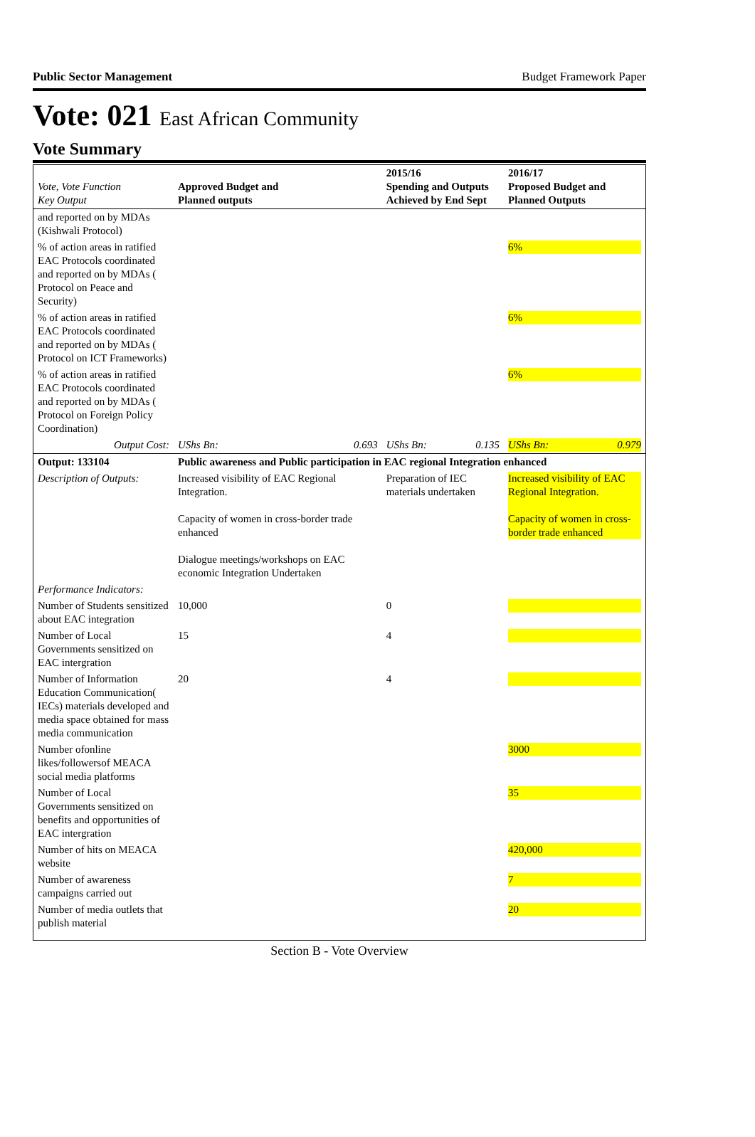Public Sector Management Budget Framework Paper
Vote: 021 East African Community
Vote Summary
| Vote, Vote Function Key Output | Approved Budget and Planned outputs | | 2015/16 Spending and Outputs Achieved by End Sept | | 2016/17 Proposed Budget and Planned Outputs |
| --- | --- | --- | --- | --- | --- |
| and reported on by MDAs (Kishwali Protocol) | | | | | |
| % of action areas in ratified EAC Protocols coordinated and reported on by MDAs ( Protocol on Peace and Security) | | | | | 6% |
| % of action areas in ratified EAC Protocols coordinated and reported on by MDAs ( Protocol on ICT Frameworks) | | | | | 6% |
| % of action areas in ratified EAC Protocols coordinated and reported on by MDAs ( Protocol on Foreign Policy Coordination) | | | | | 6% |
| Output Cost: | UShs Bn: | 0.693 | UShs Bn: | 0.135 | UShs Bn: 0.979 |
| Output: 133104 | Public awareness and Public participation in EAC regional Integration enhanced | | | | |
| Description of Outputs: | Increased visibility of EAC Regional Integration. Capacity of women in cross-border trade enhanced Dialogue meetings/workshops on EAC economic Integration Undertaken | | Preparation of IEC materials undertaken | | Increased visibility of EAC Regional Integration. Capacity of women in cross-border trade enhanced |
| Performance Indicators: | | | | | |
| Number of Students sensitized about EAC integration | 10,000 | | 0 | | |
| Number of Local Governments sensitized on EAC intergration | 15 | | 4 | | |
| Number of Information Education Communication( IECs) materials developed and media space obtained for mass media communication | 20 | | 4 | | |
| Number ofonline likes/followersof MEACA social media platforms | | | | | 3000 |
| Number of Local Governments sensitized on benefits and opportunities of EAC intergration | | | | | 35 |
| Number of hits on MEACA website | | | | | 420,000 |
| Number of awareness campaigns carried out | | | | | 7 |
| Number of media outlets that publish material | | | | | 20 |
Section B - Vote Overview